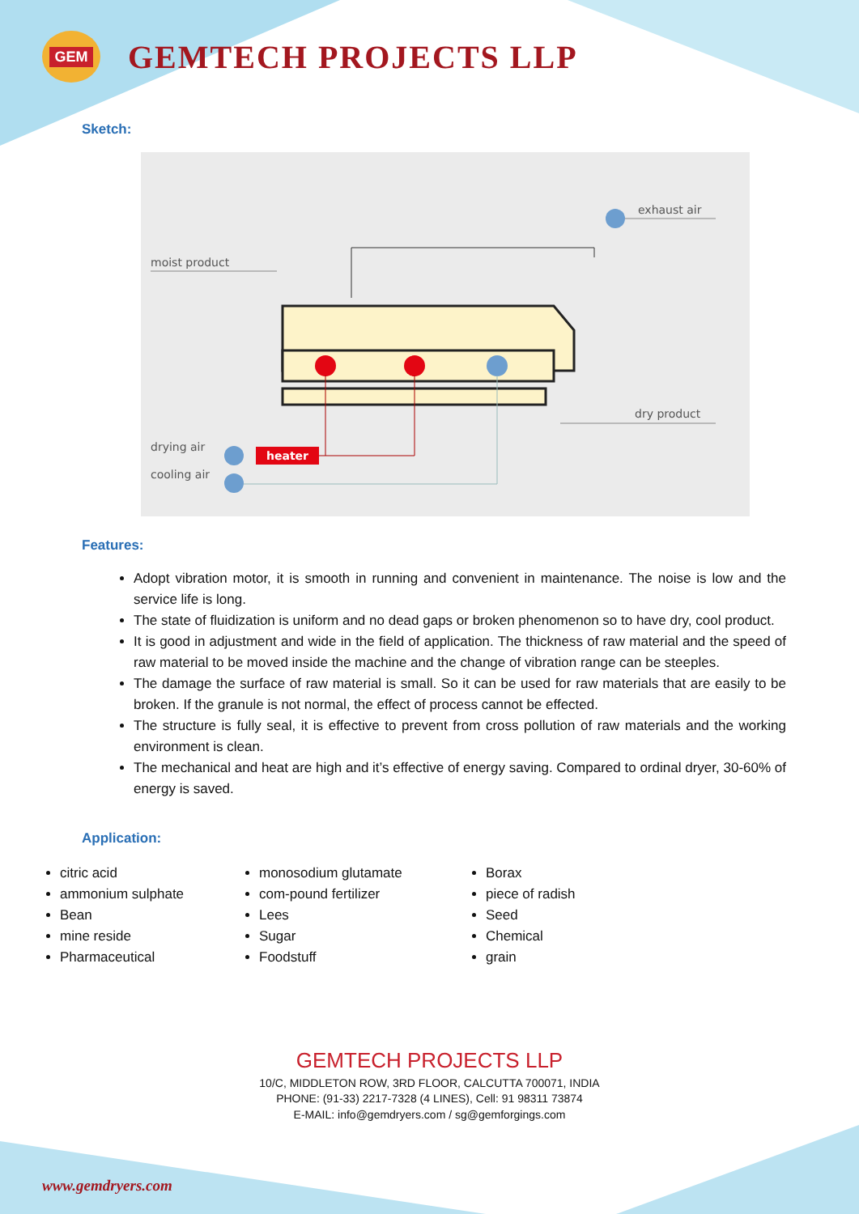GEM
GEMTECH PROJECTS LLP
Sketch:
moist product
exhaust air
dry product
drying air
cooling air
heater
Features:
Adopt vibration motor, it is smooth in running and convenient in maintenance. The noise is low and the service life is long.
The state of fluidization is uniform and no dead gaps or broken phenomenon so to have dry, cool product.
It is good in adjustment and wide in the field of application. The thickness of raw material and the speed of raw material to be moved inside the machine and the change of vibration range can be steeples.
The damage the surface of raw material is small. So it can be used for raw materials that are easily to be broken. If the granule is not normal, the effect of process cannot be effected.
The structure is fully seal, it is effective to prevent from cross pollution of raw materials and the working environment is clean.
The mechanical and heat are high and it’s effective of energy saving. Compared to ordinal dryer, 30-60% of energy is saved.
Application:
citric acid
ammonium sulphate
Bean
mine reside
Pharmaceutical
monosodium glutamate
com-pound fertilizer
Lees
Sugar
Foodstuff
Borax
piece of radish
Seed
Chemical
grain
GEMTECH PROJECTS LLP
10/C, MIDDLETON ROW, 3RD FLOOR, CALCUTTA 700071, INDIA
PHONE: (91-33) 2217-7328 (4 LINES), Cell: 91 98311 73874
E-MAIL: info@gemdryers.com / sg@gemforgings.com
www.gemdryers.com